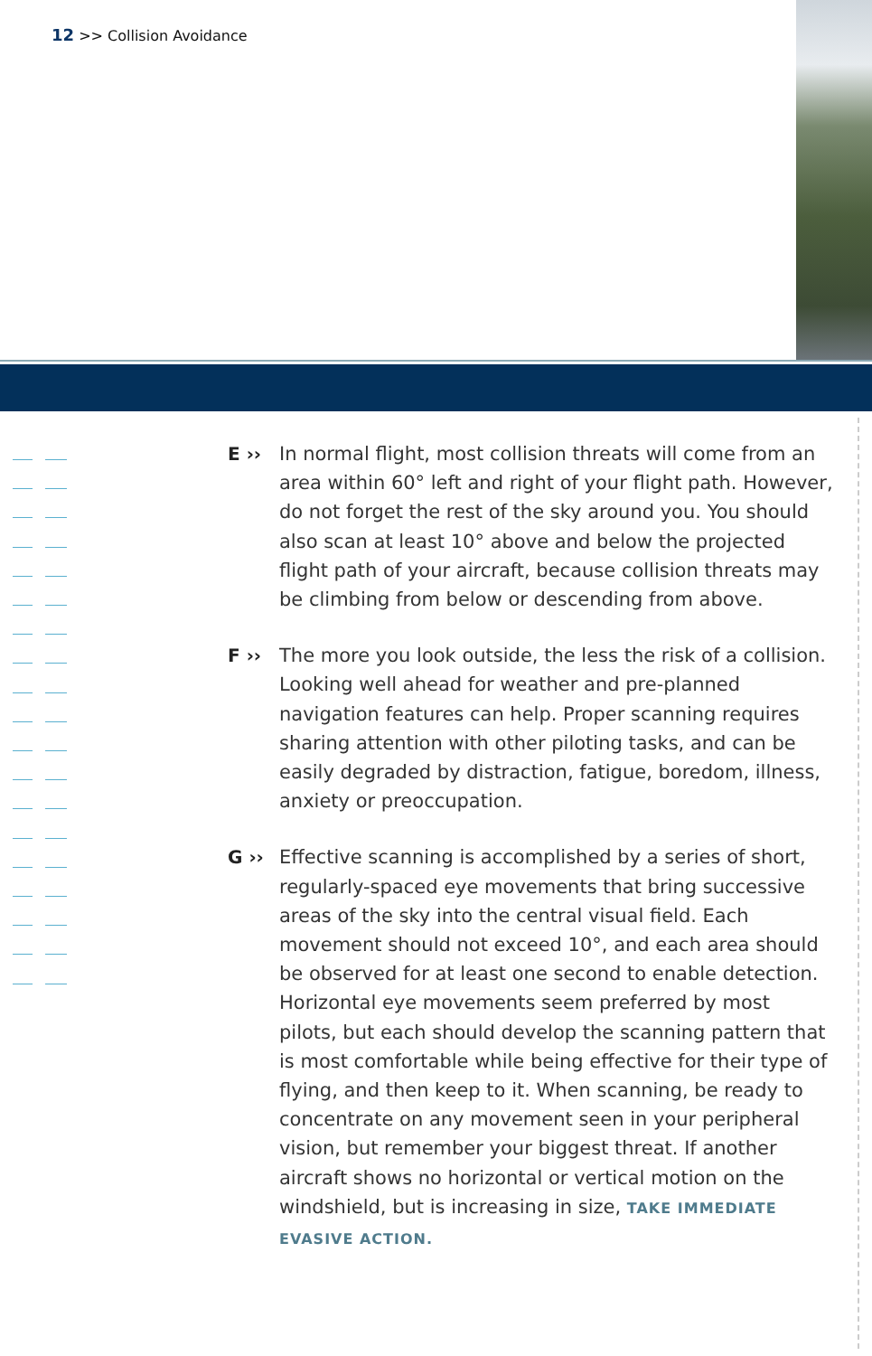12 >> Collision Avoidance
E ››
In normal flight, most collision threats will come from an area within 60° left and right of your flight path. However, do not forget the rest of the sky around you. You should also scan at least 10° above and below the projected flight path of your aircraft, because collision threats may be climbing from below or descending from above.
F ››
The more you look outside, the less the risk of a collision. Looking well ahead for weather and pre-planned navigation features can help. Proper scanning requires sharing attention with other piloting tasks, and can be easily degraded by distraction, fatigue, boredom, illness, anxiety or preoccupation.
G ››
Effective scanning is accomplished by a series of short, regularly-spaced eye movements that bring successive areas of the sky into the central visual field. Each movement should not exceed 10°, and each area should be observed for at least one second to enable detection. Horizontal eye movements seem preferred by most pilots, but each should develop the scanning pattern that is most comfortable while being effective for their type of flying, and then keep to it. When scanning, be ready to concentrate on any movement seen in your peripheral vision, but remember your biggest threat. If another aircraft shows no horizontal or vertical motion on the windshield, but is increasing in size, TAKE IMMEDIATE EVASIVE ACTION.